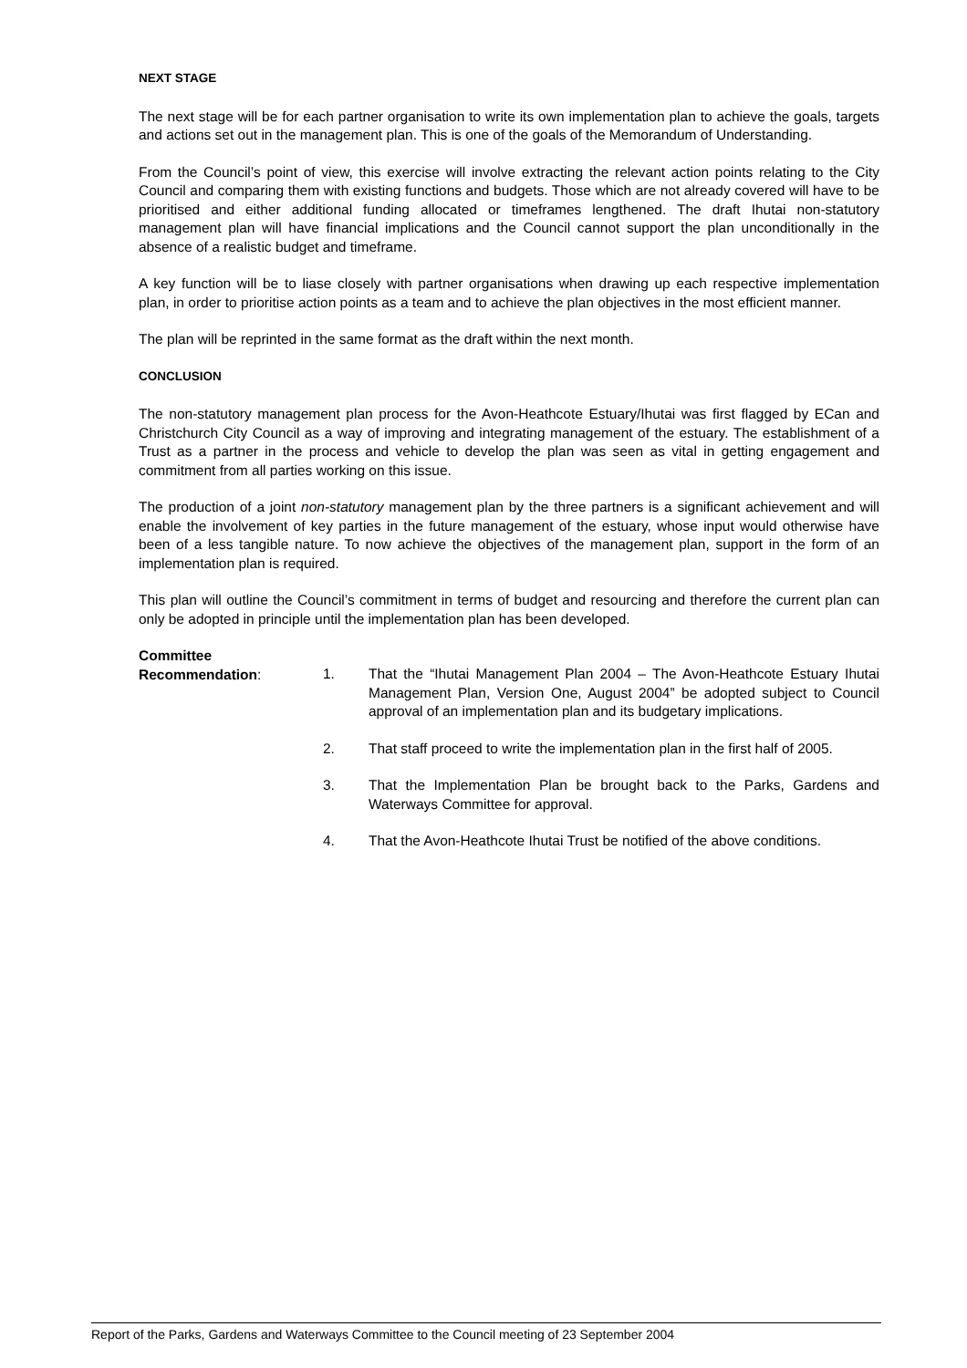NEXT STAGE
The next stage will be for each partner organisation to write its own implementation plan to achieve the goals, targets and actions set out in the management plan. This is one of the goals of the Memorandum of Understanding.
From the Council’s point of view, this exercise will involve extracting the relevant action points relating to the City Council and comparing them with existing functions and budgets. Those which are not already covered will have to be prioritised and either additional funding allocated or timeframes lengthened. The draft Ihutai non-statutory management plan will have financial implications and the Council cannot support the plan unconditionally in the absence of a realistic budget and timeframe.
A key function will be to liase closely with partner organisations when drawing up each respective implementation plan, in order to prioritise action points as a team and to achieve the plan objectives in the most efficient manner.
The plan will be reprinted in the same format as the draft within the next month.
CONCLUSION
The non-statutory management plan process for the Avon-Heathcote Estuary/Ihutai was first flagged by ECan and Christchurch City Council as a way of improving and integrating management of the estuary. The establishment of a Trust as a partner in the process and vehicle to develop the plan was seen as vital in getting engagement and commitment from all parties working on this issue.
The production of a joint non-statutory management plan by the three partners is a significant achievement and will enable the involvement of key parties in the future management of the estuary, whose input would otherwise have been of a less tangible nature. To now achieve the objectives of the management plan, support in the form of an implementation plan is required.
This plan will outline the Council’s commitment in terms of budget and resourcing and therefore the current plan can only be adopted in principle until the implementation plan has been developed.
Committee
Recommendation:
1. That the “Ihutai Management Plan 2004 – The Avon-Heathcote Estuary Ihutai Management Plan, Version One, August 2004” be adopted subject to Council approval of an implementation plan and its budgetary implications.
2. That staff proceed to write the implementation plan in the first half of 2005.
3. That the Implementation Plan be brought back to the Parks, Gardens and Waterways Committee for approval.
4. That the Avon-Heathcote Ihutai Trust be notified of the above conditions.
Report of the Parks, Gardens and Waterways Committee to the Council meeting of 23 September 2004